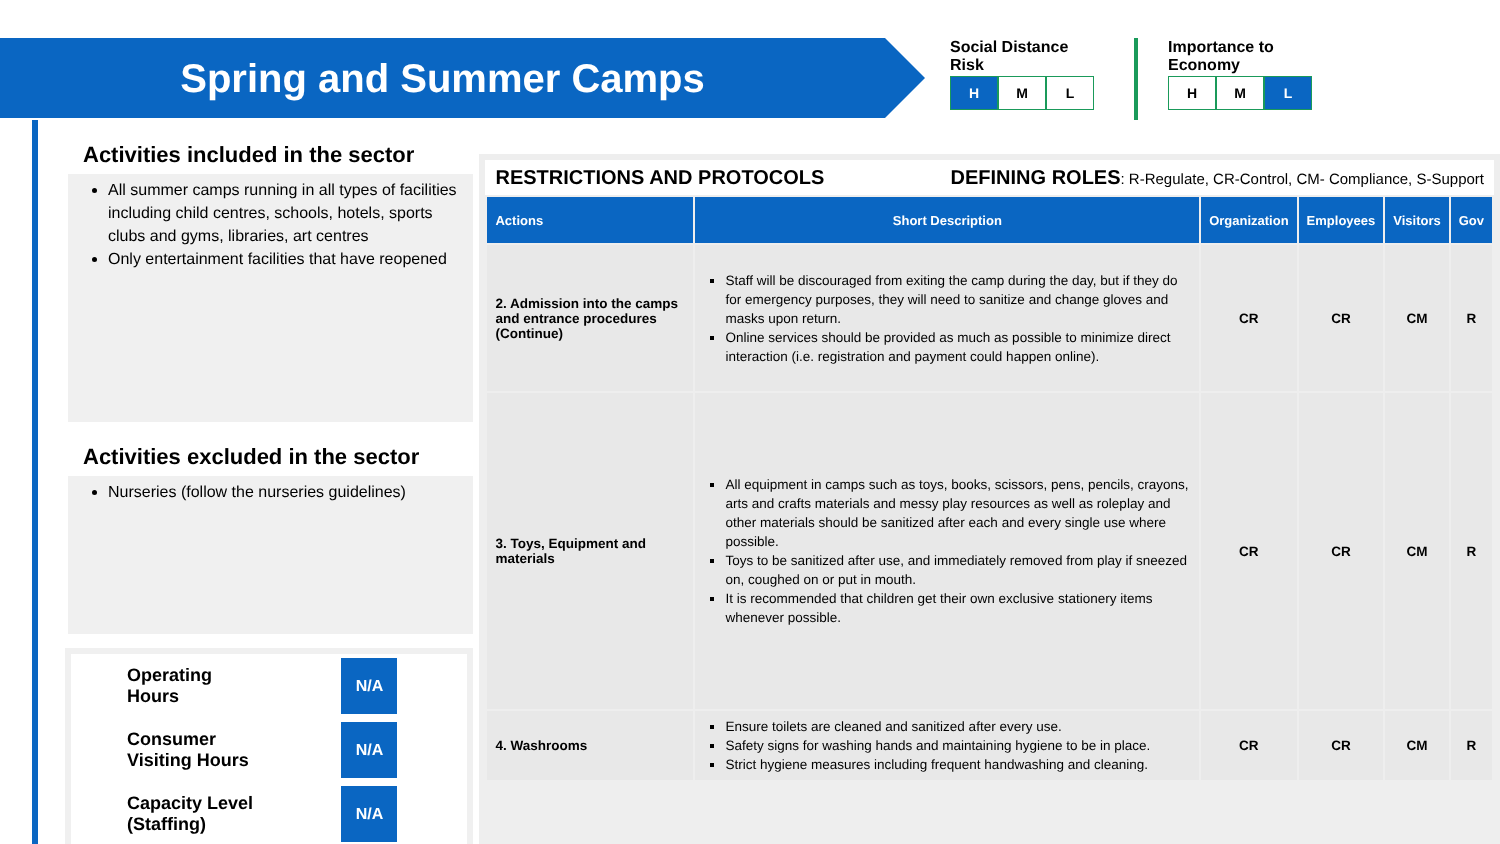Spring and Summer Camps
Social Distance
Risk
H M L
Importance to
Economy
H M L
Activities included in the sector
All summer camps running in all types of facilities including child centres, schools, hotels, sports clubs and gyms, libraries, art centres
Only entertainment facilities that have reopened
Activities excluded in the sector
Nurseries (follow the nurseries guidelines)
Operating
Hours
N/A
Consumer
Visiting Hours
N/A
Capacity Level
(Staffing)
N/A
RESTRICTIONS AND PROTOCOLS DEFINING ROLES: R-Regulate, CR-Control, CM- Compliance, S-Support
| Actions | Short Description | Organization | Employees | Visitors | Gov |
| --- | --- | --- | --- | --- | --- |
| 2. Admission into the camps and entrance procedures (Continue) | Staff will be discouraged from exiting the camp during the day, but if they do for emergency purposes, they will need to sanitize and change gloves and masks upon return. Online services should be provided as much as possible to minimize direct interaction (i.e. registration and payment could happen online). | CR | CR | CM | R |
| 3. Toys, Equipment and materials | All equipment in camps such as toys, books, scissors, pens, pencils, crayons, arts and crafts materials and messy play resources as well as roleplay and other materials should be sanitized after each and every single use where possible. Toys to be sanitized after use, and immediately removed from play if sneezed on, coughed on or put in mouth. It is recommended that children get their own exclusive stationery items whenever possible. | CR | CR | CM | R |
| 4. Washrooms | Ensure toilets are cleaned and sanitized after every use. Safety signs for washing hands and maintaining hygiene to be in place. Strict hygiene measures including frequent handwashing and cleaning. | CR | CR | CM | R |